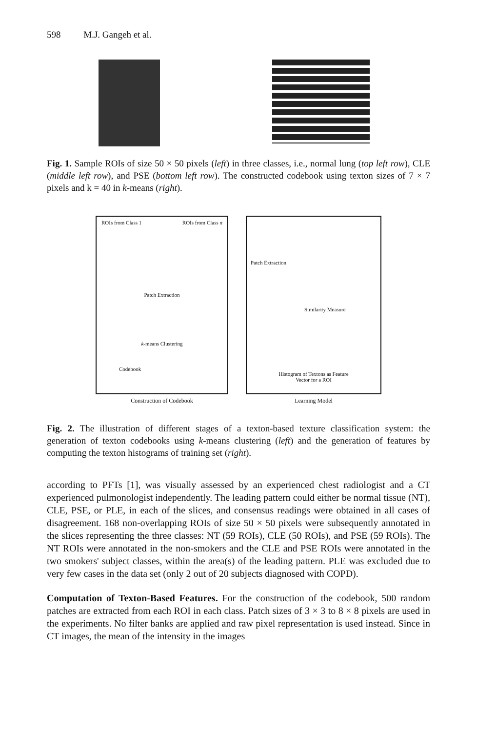598 M.J. Gangeh et al.
Fig. 1. Sample ROIs of size 50 × 50 pixels (left) in three classes, i.e., normal lung (top left row), CLE (middle left row), and PSE (bottom left row). The constructed codebook using texton sizes of 7 × 7 pixels and k = 40 in k-means (right).
ROIs from Class 1 ROIs from Class n
Patch Extraction
k-means Clustering
Codebook
Construction of Codebook
Patch Extraction
Similarity Measure
Histogram of Textons as Feature
Vector for a ROI
Learning Model
Fig. 2. The illustration of different stages of a texton-based texture classification system: the generation of texton codebooks using k-means clustering (left) and the generation of features by computing the texton histograms of training set (right).
according to PFTs [1], was visually assessed by an experienced chest radiologist and a CT experienced pulmonologist independently. The leading pattern could either be normal tissue (NT), CLE, PSE, or PLE, in each of the slices, and consensus readings were obtained in all cases of disagreement. 168 non-overlapping ROIs of size 50 × 50 pixels were subsequently annotated in the slices representing the three classes: NT (59 ROIs), CLE (50 ROIs), and PSE (59 ROIs). The NT ROIs were annotated in the non-smokers and the CLE and PSE ROIs were annotated in the two smokers' subject classes, within the area(s) of the leading pattern. PLE was excluded due to very few cases in the data set (only 2 out of 20 subjects diagnosed with COPD).
Computation of Texton-Based Features. For the construction of the codebook, 500 random patches are extracted from each ROI in each class. Patch sizes of 3 × 3 to 8 × 8 pixels are used in the experiments. No filter banks are applied and raw pixel representation is used instead. Since in CT images, the mean of the intensity in the images